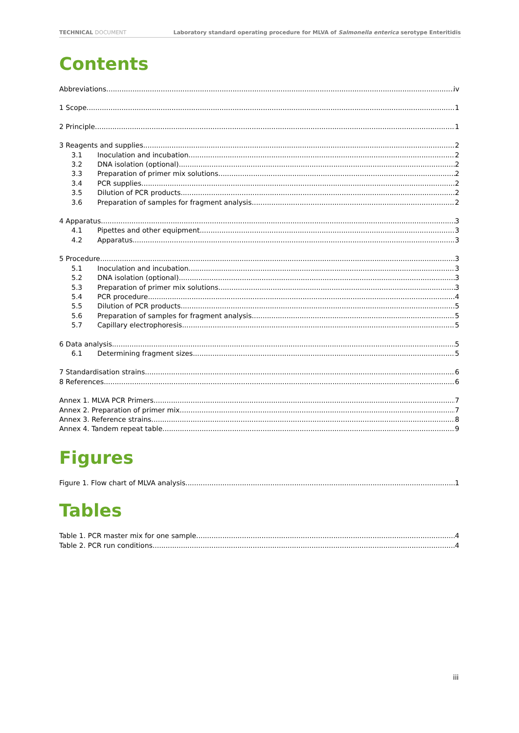TECHNICAL DOCUMENT Laboratory standard operating procedure for MLVA of Salmonella enterica serotype Enteritidis
Contents
Abbreviations iv
1 Scope 1
2 Principle 1
3 Reagents and supplies 2
3.1 Inoculation and incubation 2
3.2 DNA isolation (optional) 2
3.3 Preparation of primer mix solutions 2
3.4 PCR supplies 2
3.5 Dilution of PCR products 2
3.6 Preparation of samples for fragment analysis 2
4 Apparatus 3
4.1 Pipettes and other equipment 3
4.2 Apparatus 3
5 Procedure 3
5.1 Inoculation and incubation 3
5.2 DNA isolation (optional) 3
5.3 Preparation of primer mix solutions 3
5.4 PCR procedure 4
5.5 Dilution of PCR products 5
5.6 Preparation of samples for fragment analysis 5
5.7 Capillary electrophoresis 5
6 Data analysis 5
6.1 Determining fragment sizes 5
7 Standardisation strains 6
8 References 6
Annex 1. MLVA PCR Primers 7
Annex 2. Preparation of primer mix 7
Annex 3. Reference strains 8
Annex 4. Tandem repeat table 9
Figures
Figure 1. Flow chart of MLVA analysis 1
Tables
Table 1. PCR master mix for one sample 4
Table 2. PCR run conditions 4
iii